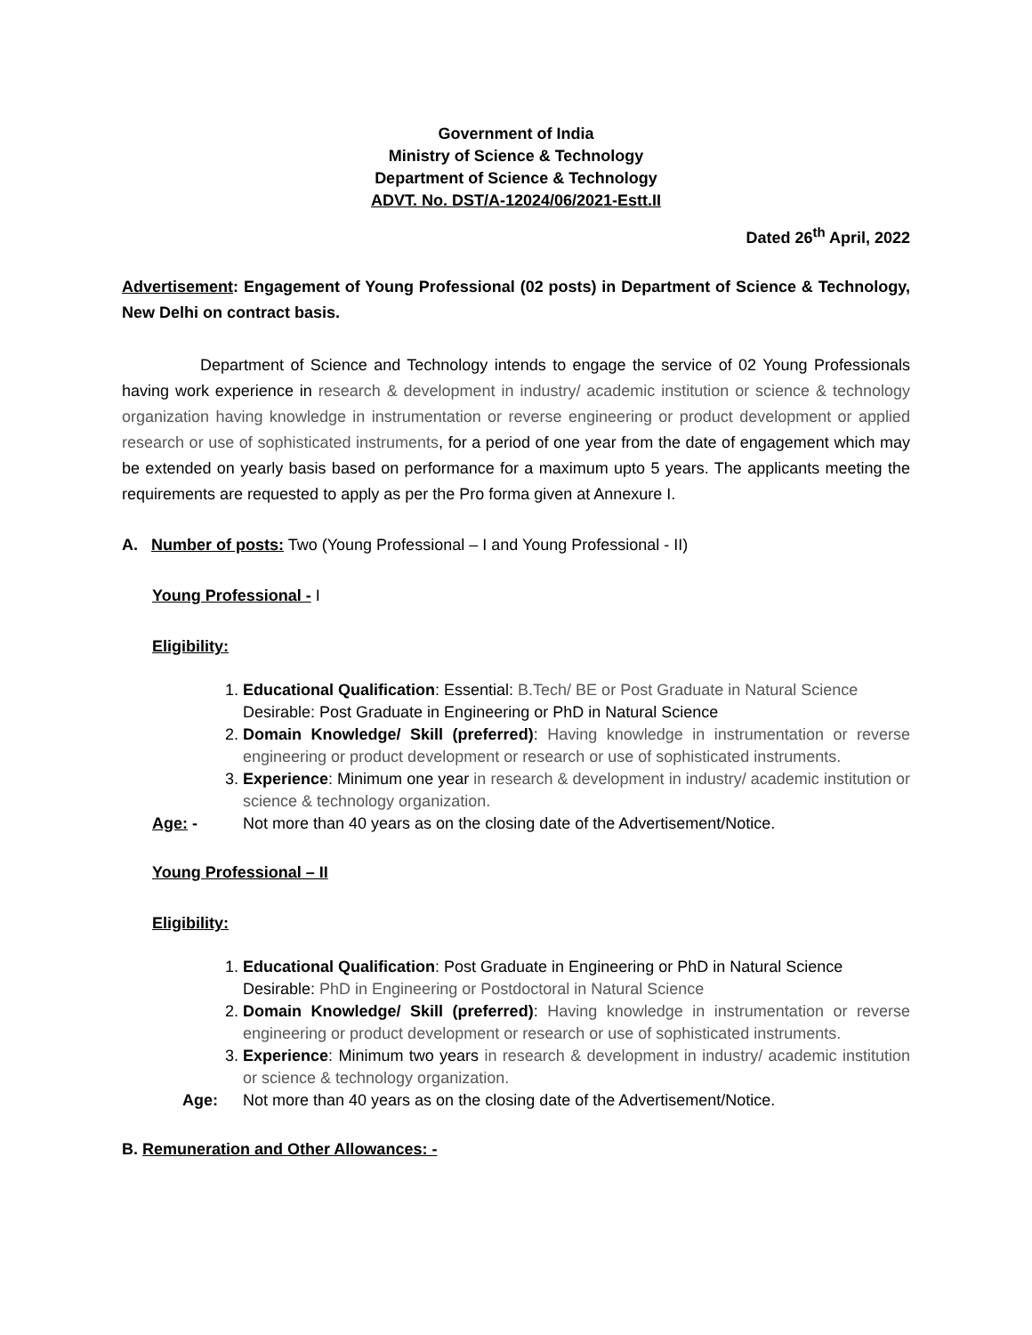Government of India
Ministry of Science & Technology
Department of Science & Technology
ADVT. No. DST/A-12024/06/2021-Estt.II
Dated 26<sup>th</sup> April, 2022
Advertisement: Engagement of Young Professional (02 posts) in Department of Science & Technology, New Delhi on contract basis.
Department of Science and Technology intends to engage the service of 02 Young Professionals having work experience in research & development in industry/ academic institution or science & technology organization having knowledge in instrumentation or reverse engineering or product development or applied research or use of sophisticated instruments, for a period of one year from the date of engagement which may be extended on yearly basis based on performance for a maximum upto 5 years. The applicants meeting the requirements are requested to apply as per the Pro forma given at Annexure I.
A. Number of posts: Two (Young Professional – I and Young Professional - II)
Young Professional - I
Eligibility:
1. Educational Qualification: Essential: B.Tech/ BE or Post Graduate in Natural Science
Desirable: Post Graduate in Engineering or PhD in Natural Science
2. Domain Knowledge/ Skill (preferred): Having knowledge in instrumentation or reverse engineering or product development or research or use of sophisticated instruments.
3. Experience: Minimum one year in research & development in industry/ academic institution or science & technology organization.
Age: - Not more than 40 years as on the closing date of the Advertisement/Notice.
Young Professional – II
Eligibility:
1. Educational Qualification: Post Graduate in Engineering or PhD in Natural Science
Desirable: PhD in Engineering or Postdoctoral in Natural Science
2. Domain Knowledge/ Skill (preferred): Having knowledge in instrumentation or reverse engineering or product development or research or use of sophisticated instruments.
3. Experience: Minimum two years in research & development in industry/ academic institution or science & technology organization.
Age: Not more than 40 years as on the closing date of the Advertisement/Notice.
B. Remuneration and Other Allowances: -